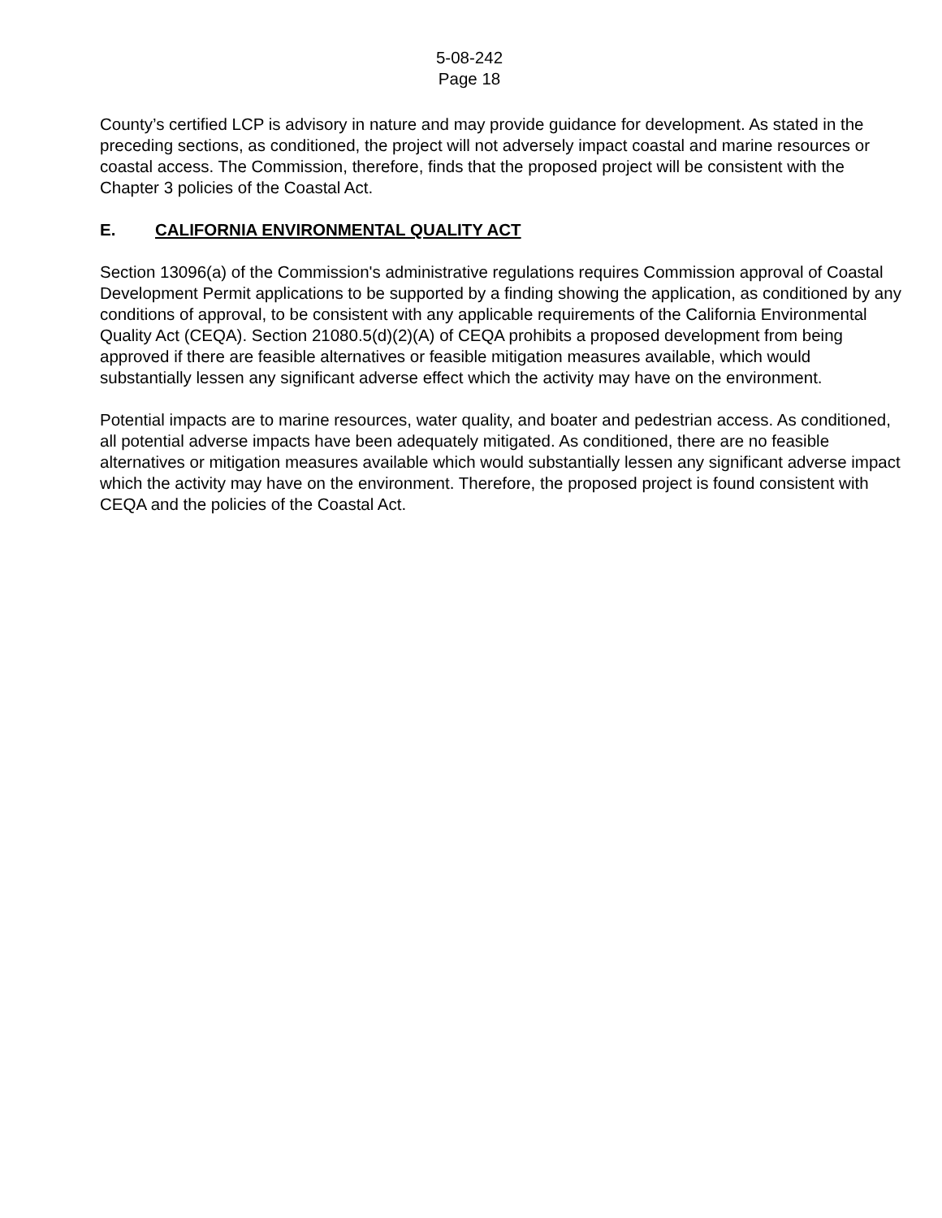5-08-242
Page 18
County’s certified LCP is advisory in nature and may provide guidance for development. As stated in the preceding sections, as conditioned, the project will not adversely impact coastal and marine resources or coastal access. The Commission, therefore, finds that the proposed project will be consistent with the Chapter 3 policies of the Coastal Act.
E. CALIFORNIA ENVIRONMENTAL QUALITY ACT
Section 13096(a) of the Commission's administrative regulations requires Commission approval of Coastal Development Permit applications to be supported by a finding showing the application, as conditioned by any conditions of approval, to be consistent with any applicable requirements of the California Environmental Quality Act (CEQA). Section 21080.5(d)(2)(A) of CEQA prohibits a proposed development from being approved if there are feasible alternatives or feasible mitigation measures available, which would substantially lessen any significant adverse effect which the activity may have on the environment.
Potential impacts are to marine resources, water quality, and boater and pedestrian access. As conditioned, all potential adverse impacts have been adequately mitigated. As conditioned, there are no feasible alternatives or mitigation measures available which would substantially lessen any significant adverse impact which the activity may have on the environment. Therefore, the proposed project is found consistent with CEQA and the policies of the Coastal Act.